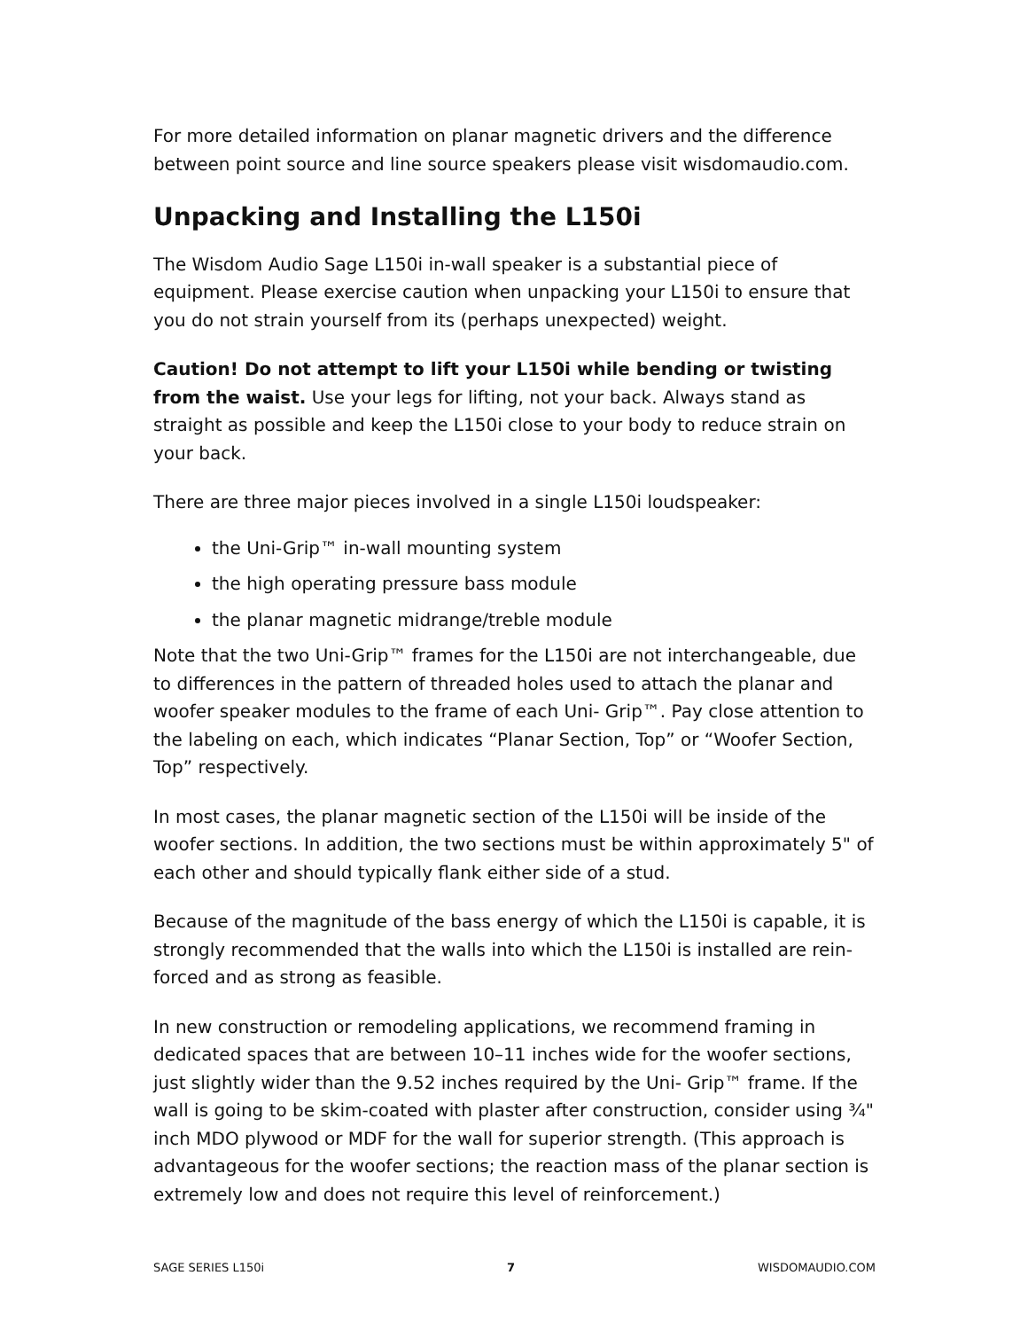For more detailed information on planar magnetic drivers and the difference between point source and line source speakers please visit wisdomaudio.com.
Unpacking and Installing the L150i
The Wisdom Audio Sage L150i in-wall speaker is a substantial piece of equipment. Please exercise caution when unpacking your L150i to ensure that you do not strain yourself from its (perhaps unexpected) weight.
Caution! Do not attempt to lift your L150i while bending or twisting from the waist. Use your legs for lifting, not your back. Always stand as straight as possible and keep the L150i close to your body to reduce strain on your back.
There are three major pieces involved in a single L150i loudspeaker:
the Uni-Grip™ in-wall mounting system
the high operating pressure bass module
the planar magnetic midrange/treble module
Note that the two Uni-Grip™ frames for the L150i are not interchangeable, due to differences in the pattern of threaded holes used to attach the planar and woofer speaker modules to the frame of each Uni- Grip™. Pay close attention to the labeling on each, which indicates “Planar Section, Top” or “Woofer Section, Top” respectively.
In most cases, the planar magnetic section of the L150i will be inside of the woofer sections. In addition, the two sections must be within approximately 5" of each other and should typically flank either side of a stud.
Because of the magnitude of the bass energy of which the L150i is capable, it is strongly recommended that the walls into which the L150i is installed are rein-forced and as strong as feasible.
In new construction or remodeling applications, we recommend framing in dedicated spaces that are between 10–11 inches wide for the woofer sections, just slightly wider than the 9.52 inches required by the Uni- Grip™ frame. If the wall is going to be skim-coated with plaster after construction, consider using ¾" inch MDO plywood or MDF for the wall for superior strength. (This approach is advantageous for the woofer sections; the reaction mass of the planar section is extremely low and does not require this level of reinforcement.)
SAGE SERIES L150i 7 WISDOMAUDIO.COM